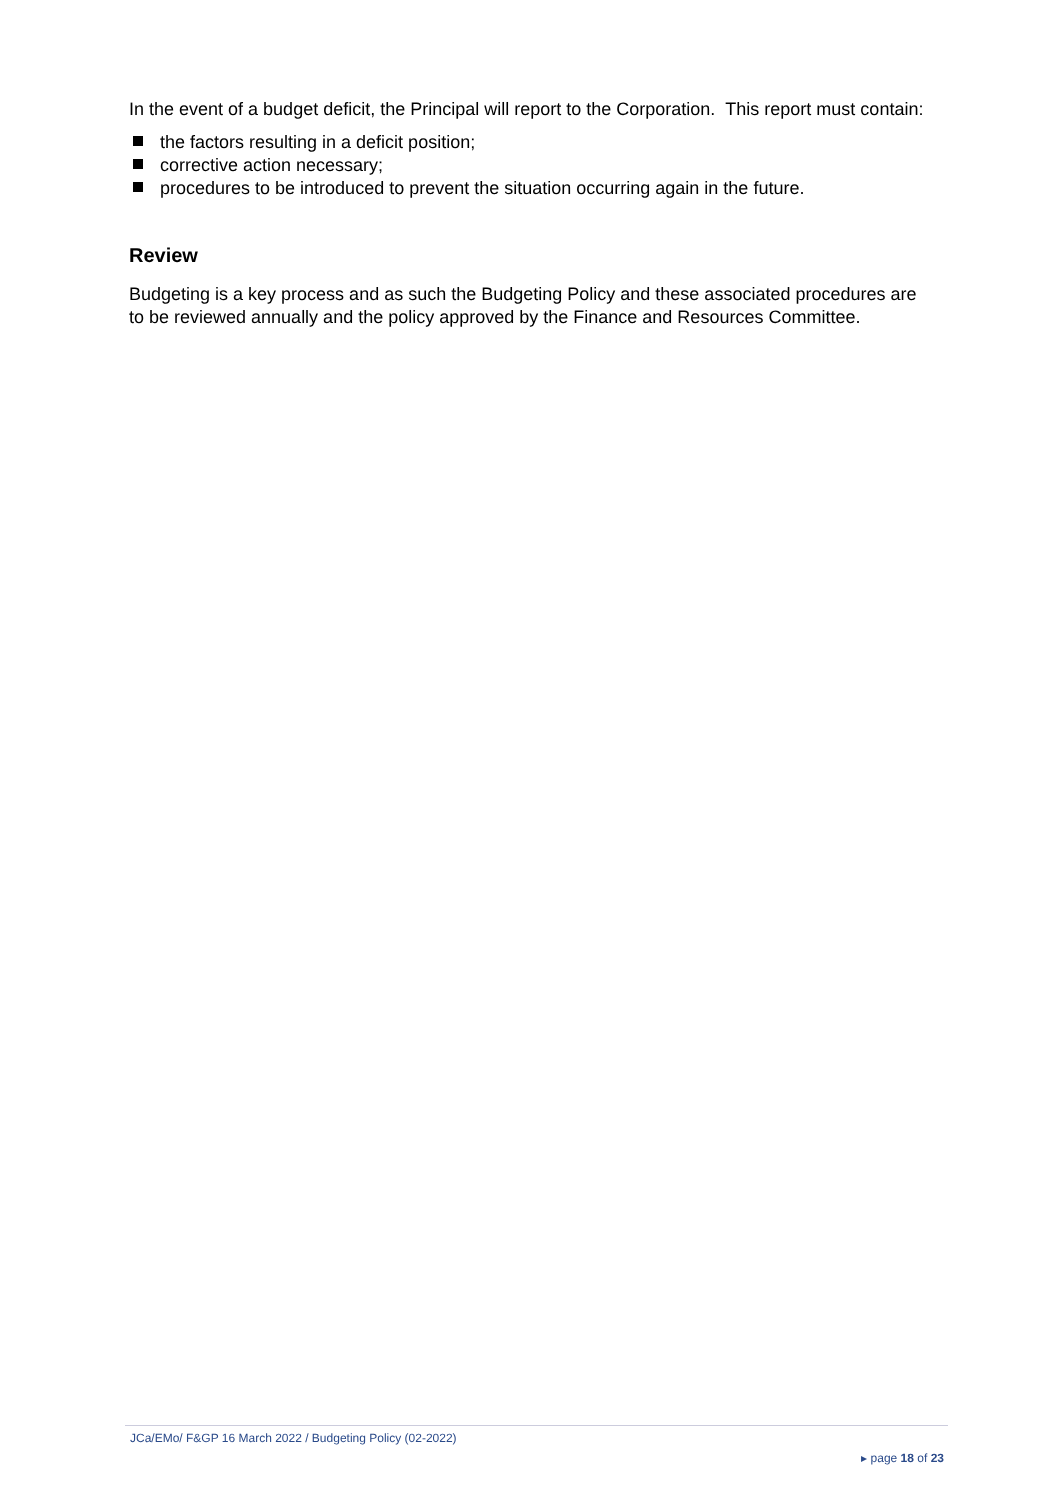In the event of a budget deficit, the Principal will report to the Corporation. This report must contain:
the factors resulting in a deficit position;
corrective action necessary;
procedures to be introduced to prevent the situation occurring again in the future.
Review
Budgeting is a key process and as such the Budgeting Policy and these associated procedures are to be reviewed annually and the policy approved by the Finance and Resources Committee.
JCa/EMo/ F&GP 16 March 2022 / Budgeting Policy (02-2022)
▸ page 18 of 23